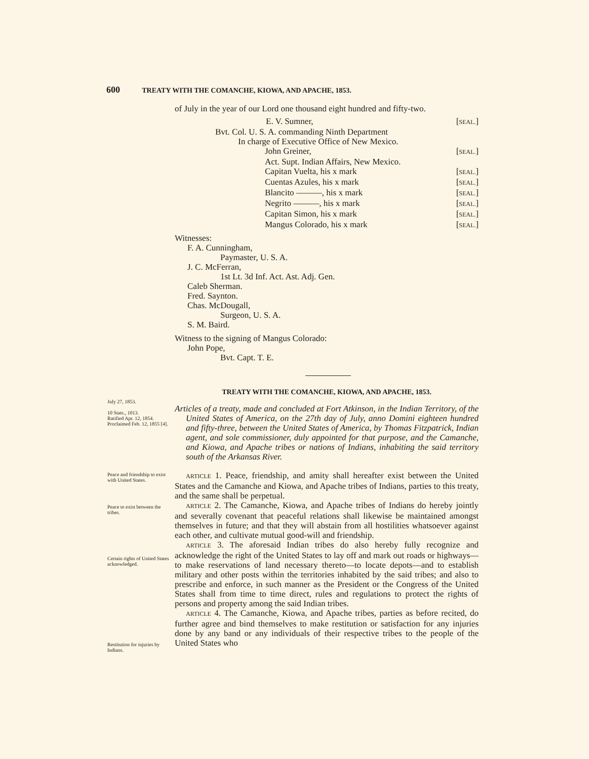600 TREATY WITH THE COMANCHE, KIOWA, AND APACHE, 1853.
of July in the year of our Lord one thousand eight hundred and fifty-two.
E. V. Sumner, [SEAL.]
Bvt. Col. U. S. A. commanding Ninth Department
In charge of Executive Office of New Mexico.
John Greiner, [SEAL.]
Act. Supt. Indian Affairs, New Mexico.
Capitan Vuelta, his x mark [SEAL.]
Cuentas Azules, his x mark [SEAL.]
Blancito ———, his x mark [SEAL.]
Negrito ———, his x mark [SEAL.]
Capitan Simon, his x mark [SEAL.]
Mangus Colorado, his x mark [SEAL.]
Witnesses:
F. A. Cunningham,
Paymaster, U. S. A.
J. C. McFerran,
1st Lt. 3d Inf. Act. Ast. Adj. Gen.
Caleb Sherman.
Fred. Saynton.
Chas. McDougall,
Surgeon, U. S. A.
S. M. Baird.
Witness to the signing of Mangus Colorado:
John Pope,
Bvt. Capt. T. E.
TREATY WITH THE COMANCHE, KIOWA, AND APACHE, 1853.
Articles of a treaty, made and concluded at Fort Atkinson, in the Indian Territory, of the United States of America, on the 27th day of July, anno Domini eighteen hundred and fifty-three, between the United States of America, by Thomas Fitzpatrick, Indian agent, and sole commissioner, duly appointed for that purpose, and the Camanche, and Kiowa, and Apache tribes or nations of Indians, inhabiting the said territory south of the Arkansas River.
ARTICLE 1. Peace, friendship, and amity shall hereafter exist between the United States and the Camanche and Kiowa, and Apache tribes of Indians, parties to this treaty, and the same shall be perpetual.
ARTICLE 2. The Camanche, Kiowa, and Apache tribes of Indians do hereby jointly and severally covenant that peaceful relations shall likewise be maintained amongst themselves in future; and that they will abstain from all hostilities whatsoever against each other, and cultivate mutual good-will and friendship.
ARTICLE 3. The aforesaid Indian tribes do also hereby fully recognize and acknowledge the right of the United States to lay off and mark out roads or highways—to make reservations of land necessary thereto—to locate depots—and to establish military and other posts within the territories inhabited by the said tribes; and also to prescribe and enforce, in such manner as the President or the Congress of the United States shall from time to time direct, rules and regulations to protect the rights of persons and property among the said Indian tribes.
ARTICLE 4. The Camanche, Kiowa, and Apache tribes, parties as before recited, do further agree and bind themselves to make restitution or satisfaction for any injuries done by any band or any individuals of their respective tribes to the people of the United States who
July 27, 1853.
10 Stats., 1013.
Ratified Apr. 12, 1854.
Proclaimed Feb. 12, 1855 [4].
Peace and friendship to exist with United States.
Peace to exist between the tribes.
Certain rights of United States acknowledged.
Restitution for injuries by Indians.